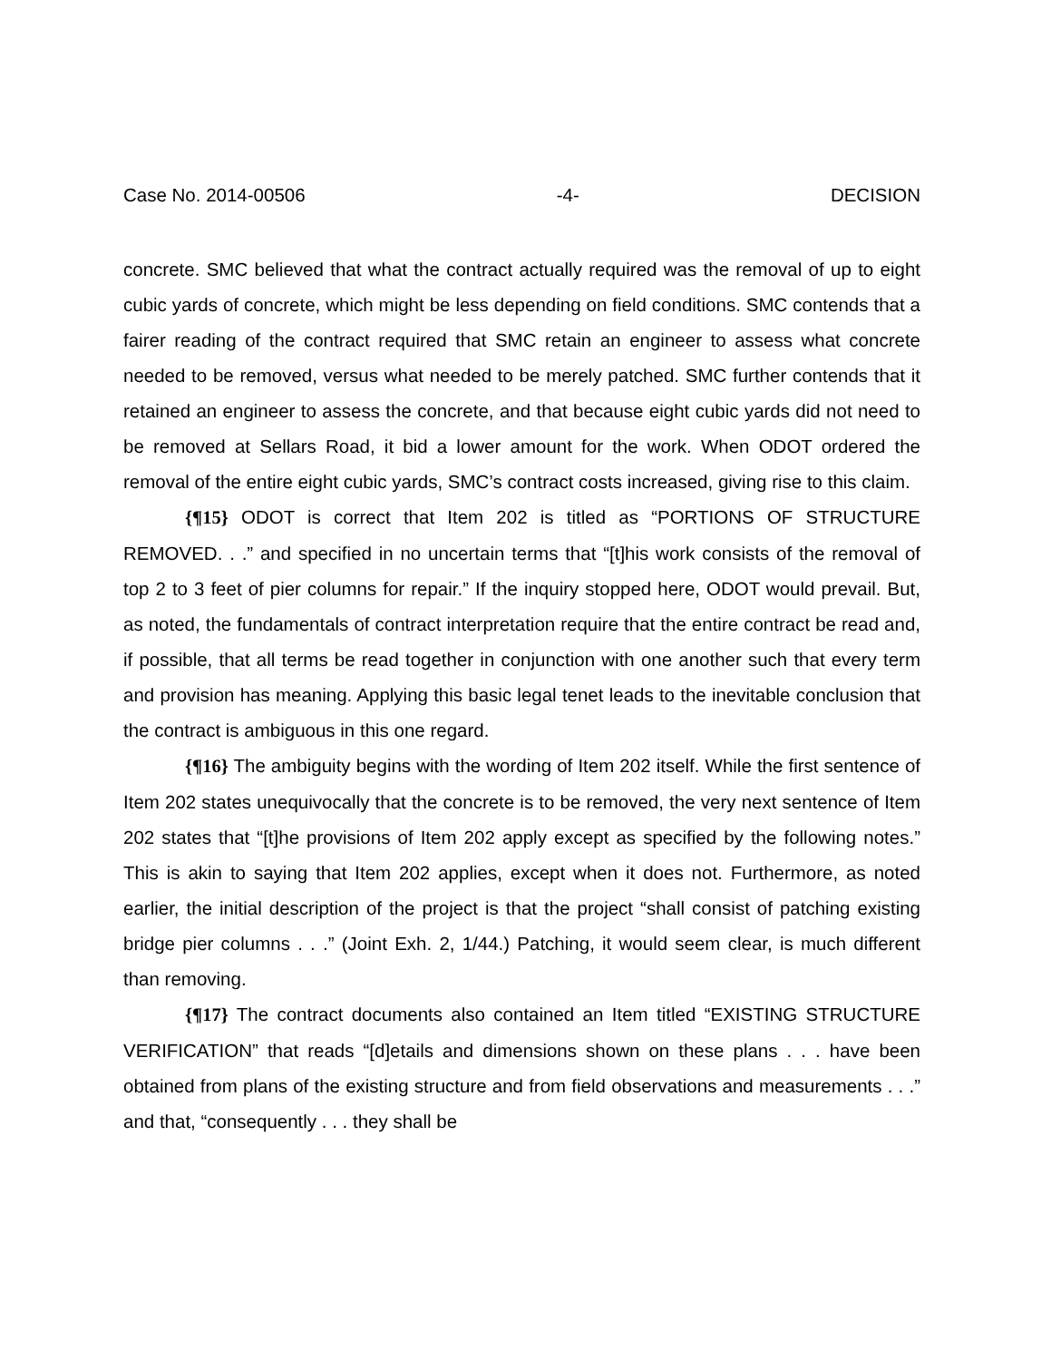Case No. 2014-00506 -4- DECISION
concrete. SMC believed that what the contract actually required was the removal of up to eight cubic yards of concrete, which might be less depending on field conditions. SMC contends that a fairer reading of the contract required that SMC retain an engineer to assess what concrete needed to be removed, versus what needed to be merely patched. SMC further contends that it retained an engineer to assess the concrete, and that because eight cubic yards did not need to be removed at Sellars Road, it bid a lower amount for the work. When ODOT ordered the removal of the entire eight cubic yards, SMC’s contract costs increased, giving rise to this claim.
{¶15} ODOT is correct that Item 202 is titled as “PORTIONS OF STRUCTURE REMOVED. . .” and specified in no uncertain terms that “[t]his work consists of the removal of top 2 to 3 feet of pier columns for repair.” If the inquiry stopped here, ODOT would prevail. But, as noted, the fundamentals of contract interpretation require that the entire contract be read and, if possible, that all terms be read together in conjunction with one another such that every term and provision has meaning. Applying this basic legal tenet leads to the inevitable conclusion that the contract is ambiguous in this one regard.
{¶16} The ambiguity begins with the wording of Item 202 itself. While the first sentence of Item 202 states unequivocally that the concrete is to be removed, the very next sentence of Item 202 states that “[t]he provisions of Item 202 apply except as specified by the following notes.” This is akin to saying that Item 202 applies, except when it does not. Furthermore, as noted earlier, the initial description of the project is that the project “shall consist of patching existing bridge pier columns . . .” (Joint Exh. 2, 1/44.) Patching, it would seem clear, is much different than removing.
{¶17} The contract documents also contained an Item titled “EXISTING STRUCTURE VERIFICATION” that reads “[d]etails and dimensions shown on these plans . . . have been obtained from plans of the existing structure and from field observations and measurements . . .” and that, “consequently . . . they shall be